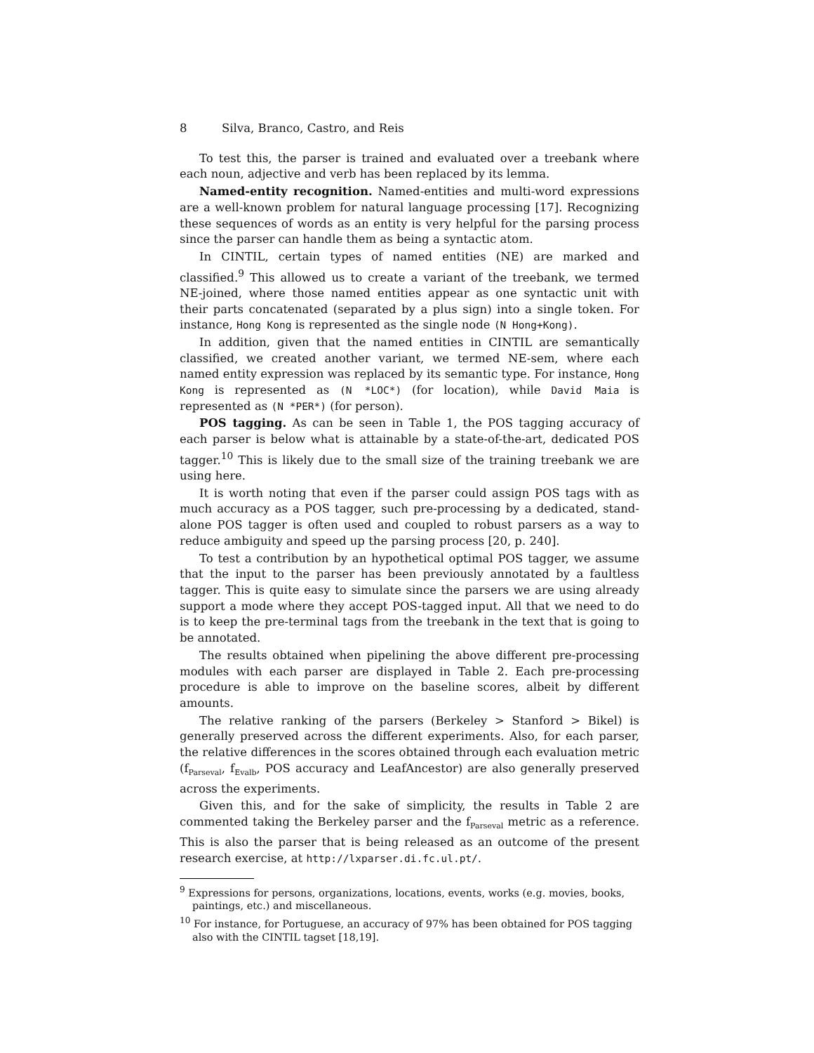8 Silva, Branco, Castro, and Reis
To test this, the parser is trained and evaluated over a treebank where each noun, adjective and verb has been replaced by its lemma.
Named-entity recognition. Named-entities and multi-word expressions are a well-known problem for natural language processing [17]. Recognizing these sequences of words as an entity is very helpful for the parsing process since the parser can handle them as being a syntactic atom.
In CINTIL, certain types of named entities (NE) are marked and classified.<sup>9</sup> This allowed us to create a variant of the treebank, we termed NE-joined, where those named entities appear as one syntactic unit with their parts concatenated (separated by a plus sign) into a single token. For instance, Hong Kong is represented as the single node (N Hong+Kong).
In addition, given that the named entities in CINTIL are semantically classified, we created another variant, we termed NE-sem, where each named entity expression was replaced by its semantic type. For instance, Hong Kong is represented as (N *LOC*) (for location), while David Maia is represented as (N *PER*) (for person).
POS tagging. As can be seen in Table 1, the POS tagging accuracy of each parser is below what is attainable by a state-of-the-art, dedicated POS tagger.<sup>10</sup> This is likely due to the small size of the training treebank we are using here.
It is worth noting that even if the parser could assign POS tags with as much accuracy as a POS tagger, such pre-processing by a dedicated, stand-alone POS tagger is often used and coupled to robust parsers as a way to reduce ambiguity and speed up the parsing process [20, p. 240].
To test a contribution by an hypothetical optimal POS tagger, we assume that the input to the parser has been previously annotated by a faultless tagger. This is quite easy to simulate since the parsers we are using already support a mode where they accept POS-tagged input. All that we need to do is to keep the pre-terminal tags from the treebank in the text that is going to be annotated.
The results obtained when pipelining the above different pre-processing modules with each parser are displayed in Table 2. Each pre-processing procedure is able to improve on the baseline scores, albeit by different amounts.
The relative ranking of the parsers (Berkeley > Stanford > Bikel) is generally preserved across the different experiments. Also, for each parser, the relative differences in the scores obtained through each evaluation metric (f<sub>Parseval</sub>, f<sub>Evalb</sub>, POS accuracy and LeafAncestor) are also generally preserved across the experiments.
Given this, and for the sake of simplicity, the results in Table 2 are commented taking the Berkeley parser and the f<sub>Parseval</sub> metric as a reference. This is also the parser that is being released as an outcome of the present research exercise, at http://lxparser.di.fc.ul.pt/.
<sup>9</sup> Expressions for persons, organizations, locations, events, works (e.g. movies, books, paintings, etc.) and miscellaneous.
<sup>10</sup> For instance, for Portuguese, an accuracy of 97% has been obtained for POS tagging also with the CINTIL tagset [18,19].